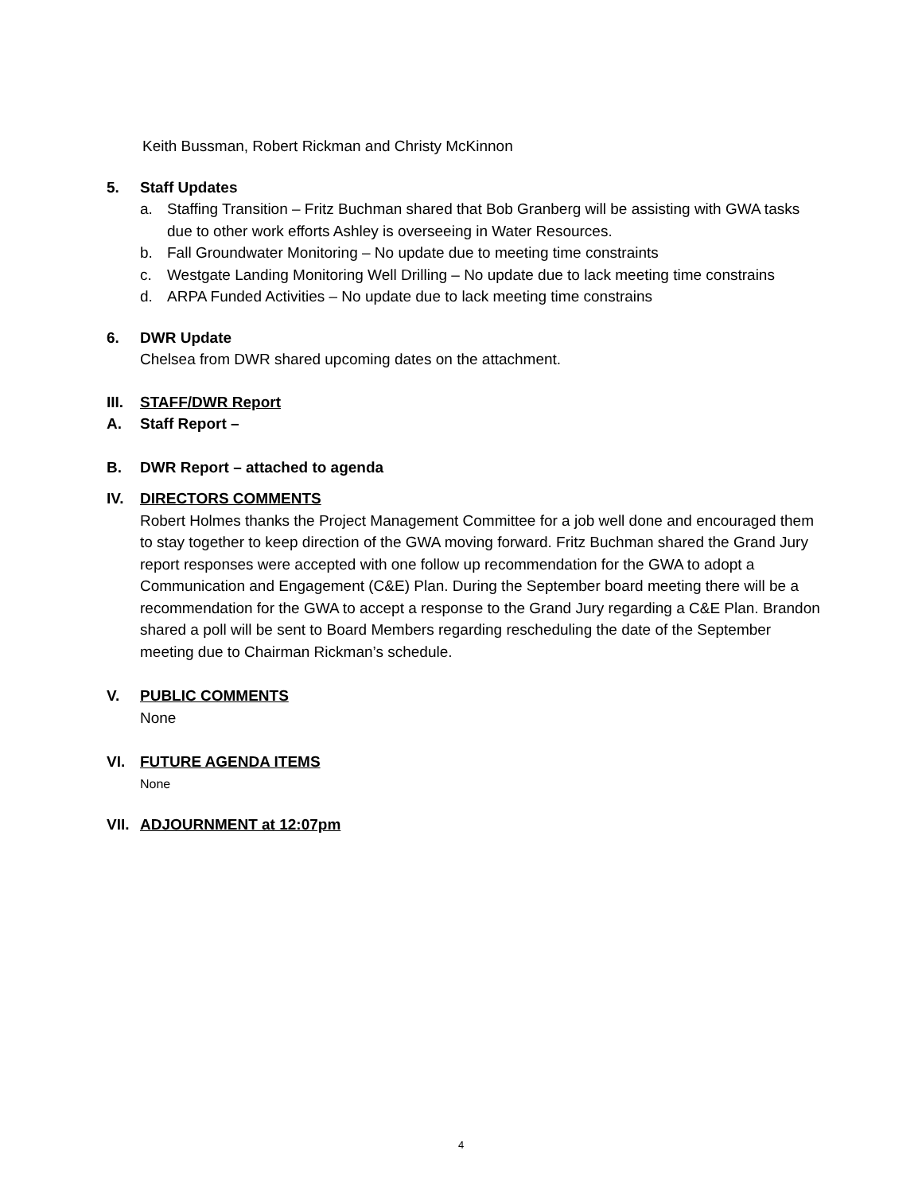Keith Bussman, Robert Rickman and Christy McKinnon
5. Staff Updates
a. Staffing Transition – Fritz Buchman shared that Bob Granberg will be assisting with GWA tasks due to other work efforts Ashley is overseeing in Water Resources.
b. Fall Groundwater Monitoring – No update due to meeting time constraints
c. Westgate Landing Monitoring Well Drilling – No update due to lack meeting time constrains
d. ARPA Funded Activities – No update due to lack meeting time constrains
6. DWR Update
Chelsea from DWR shared upcoming dates on the attachment.
III. STAFF/DWR Report
A. Staff Report –
B. DWR Report – attached to agenda
IV. DIRECTORS COMMENTS
Robert Holmes thanks the Project Management Committee for a job well done and encouraged them to stay together to keep direction of the GWA moving forward. Fritz Buchman shared the Grand Jury report responses were accepted with one follow up recommendation for the GWA to adopt a Communication and Engagement (C&E) Plan. During the September board meeting there will be a recommendation for the GWA to accept a response to the Grand Jury regarding a C&E Plan. Brandon shared a poll will be sent to Board Members regarding rescheduling the date of the September meeting due to Chairman Rickman’s schedule.
V. PUBLIC COMMENTS
None
VI. FUTURE AGENDA ITEMS
None
VII. ADJOURNMENT at 12:07pm
4